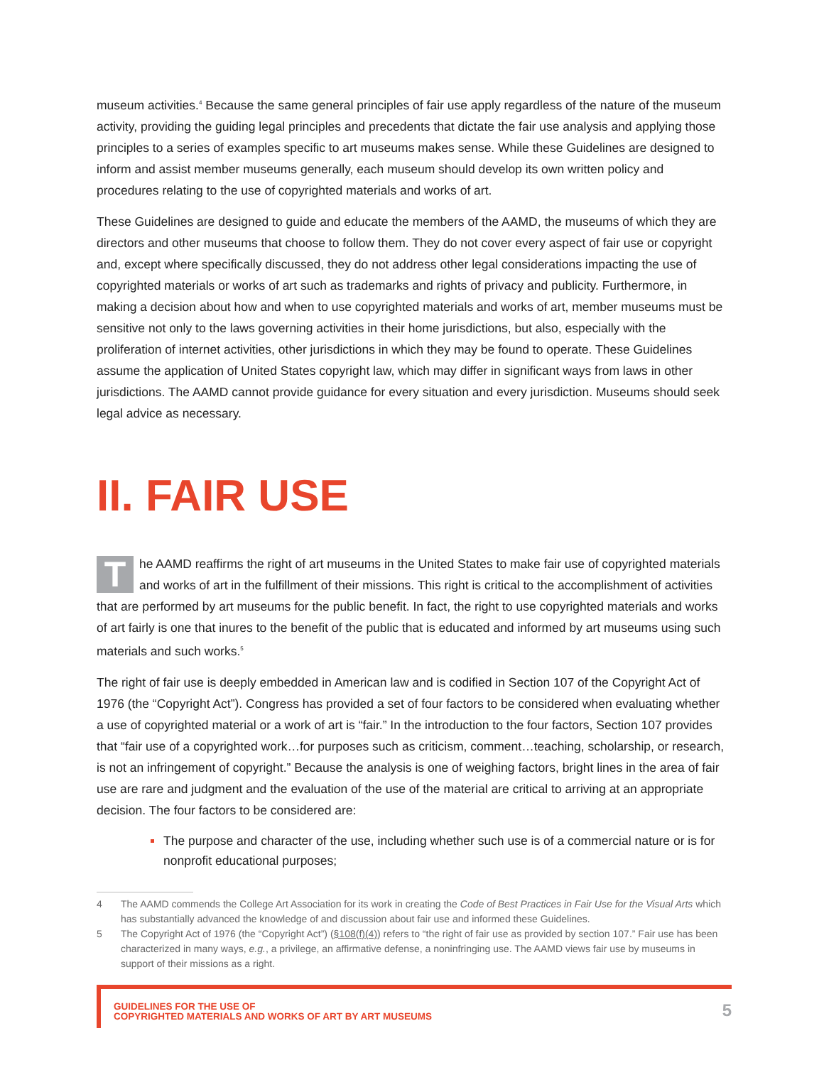museum activities.<sup>4</sup> Because the same general principles of fair use apply regardless of the nature of the museum activity, providing the guiding legal principles and precedents that dictate the fair use analysis and applying those principles to a series of examples specific to art museums makes sense. While these Guidelines are designed to inform and assist member museums generally, each museum should develop its own written policy and procedures relating to the use of copyrighted materials and works of art.
These Guidelines are designed to guide and educate the members of the AAMD, the museums of which they are directors and other museums that choose to follow them. They do not cover every aspect of fair use or copyright and, except where specifically discussed, they do not address other legal considerations impacting the use of copyrighted materials or works of art such as trademarks and rights of privacy and publicity. Furthermore, in making a decision about how and when to use copyrighted materials and works of art, member museums must be sensitive not only to the laws governing activities in their home jurisdictions, but also, especially with the proliferation of internet activities, other jurisdictions in which they may be found to operate. These Guidelines assume the application of United States copyright law, which may differ in significant ways from laws in other jurisdictions. The AAMD cannot provide guidance for every situation and every jurisdiction. Museums should seek legal advice as necessary.
II. FAIR USE
The AAMD reaffirms the right of art museums in the United States to make fair use of copyrighted materials and works of art in the fulfillment of their missions. This right is critical to the accomplishment of activities that are performed by art museums for the public benefit. In fact, the right to use copyrighted materials and works of art fairly is one that inures to the benefit of the public that is educated and informed by art museums using such materials and such works.<sup>5</sup>
The right of fair use is deeply embedded in American law and is codified in Section 107 of the Copyright Act of 1976 (the “Copyright Act”). Congress has provided a set of four factors to be considered when evaluating whether a use of copyrighted material or a work of art is “fair.” In the introduction to the four factors, Section 107 provides that “fair use of a copyrighted work…for purposes such as criticism, comment…teaching, scholarship, or research, is not an infringement of copyright.” Because the analysis is one of weighing factors, bright lines in the area of fair use are rare and judgment and the evaluation of the use of the material are critical to arriving at an appropriate decision. The four factors to be considered are:
The purpose and character of the use, including whether such use is of a commercial nature or is for nonprofit educational purposes;
4 The AAMD commends the College Art Association for its work in creating the Code of Best Practices in Fair Use for the Visual Arts which has substantially advanced the knowledge of and discussion about fair use and informed these Guidelines.
5 The Copyright Act of 1976 (the “Copyright Act”) (§108(f)(4)) refers to “the right of fair use as provided by section 107.” Fair use has been characterized in many ways, e.g., a privilege, an affirmative defense, a noninfringing use. The AAMD views fair use by museums in support of their missions as a right.
GUIDELINES FOR THE USE OF
COPYRIGHTED MATERIALS AND WORKS OF ART BY ART MUSEUMS
5